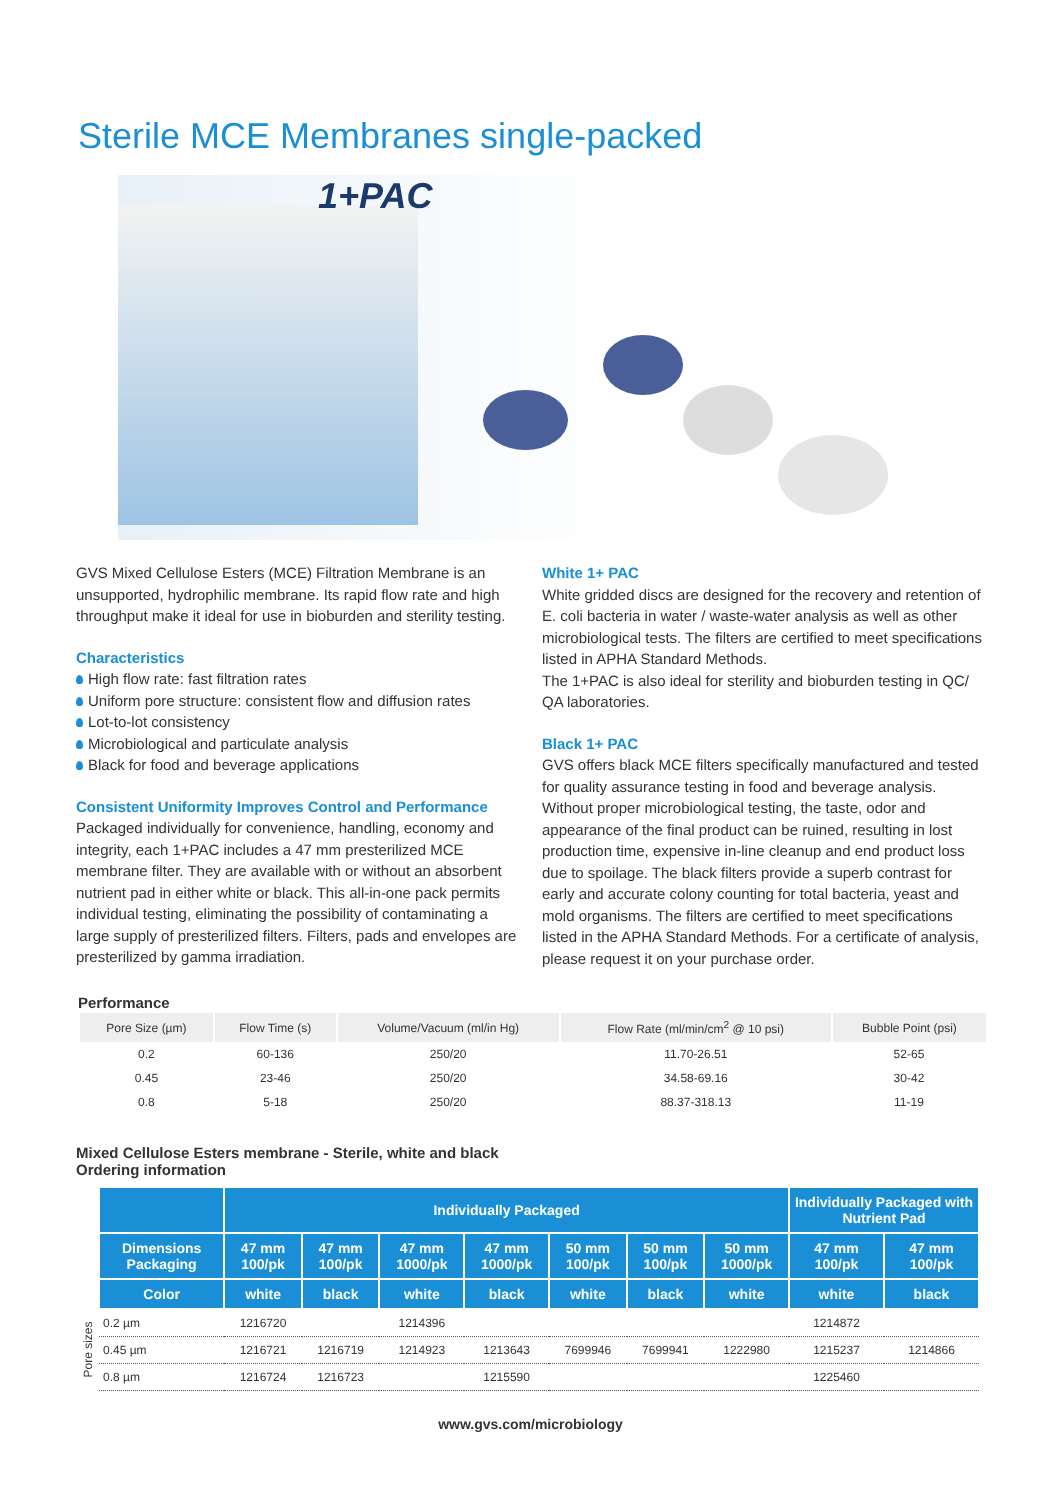Sterile MCE Membranes single-packed
1+PAC
GVS Mixed Cellulose Esters (MCE) Filtration Membrane is an unsupported, hydrophilic membrane. Its rapid flow rate and high throughput make it ideal for use in bioburden and sterility testing.
Characteristics
High flow rate: fast filtration rates
Uniform pore structure: consistent flow and diffusion rates
Lot-to-lot consistency
Microbiological and particulate analysis
Black for food and beverage applications
Consistent Uniformity Improves Control and Performance
Packaged individually for convenience, handling, economy and integrity, each 1+PAC includes a 47 mm presterilized MCE membrane filter. They are available with or without an absorbent nutrient pad in either white or black. This all-in-one pack permits individual testing, eliminating the possibility of contaminating a large supply of presterilized filters. Filters, pads and envelopes are presterilized by gamma irradiation.
White 1+ PAC
White gridded discs are designed for the recovery and retention of E. coli bacteria in water / waste-water analysis as well as other microbiological tests. The filters are certified to meet specifications listed in APHA Standard Methods.
The 1+PAC is also ideal for sterility and bioburden testing in QC/ QA laboratories.
Black 1+ PAC
GVS offers black MCE filters specifically manufactured and tested for quality assurance testing in food and beverage analysis. Without proper microbiological testing, the taste, odor and appearance of the final product can be ruined, resulting in lost production time, expensive in-line cleanup and end product loss due to spoilage. The black filters provide a superb contrast for early and accurate colony counting for total bacteria, yeast and mold organisms. The filters are certified to meet specifications listed in the APHA Standard Methods. For a certificate of analysis, please request it on your purchase order.
Performance
| Pore Size (µm) | Flow Time (s) | Volume/Vacuum (ml/in Hg) | Flow Rate (ml/min/cm<sup>2</sup> @ 10 psi) | Bubble Point (psi) |
| --- | --- | --- | --- | --- |
| 0.2 | 60-136 | 250/20 | 11.70-26.51 | 52-65 |
| 0.45 | 23-46 | 250/20 | 34.58-69.16 | 30-42 |
| 0.8 | 5-18 | 250/20 | 88.37-318.13 | 11-19 |
Mixed Cellulose Esters membrane - Sterile, white and black
Ordering information
| | | Individually Packaged | | | | | | | Individually Packaged with Nutrient Pad | |
| --- | --- | --- | --- | --- | --- | --- | --- | --- | --- | --- |
| | Dimensions Packaging | 47 mm 100/pk | 47 mm 100/pk | 47 mm 1000/pk | 47 mm 1000/pk | 50 mm 100/pk | 50 mm 100/pk | 50 mm 1000/pk | 47 mm 100/pk | 47 mm 100/pk |
| | Color | white | black | white | black | white | black | white | white | black |
| Pore sizes | 0.2 µm | 1216720 | | 1214396 | | | | | 1214872 | |
| | 0.45 µm | 1216721 | 1216719 | 1214923 | 1213643 | 7699946 | 7699941 | 1222980 | 1215237 | 1214866 |
| | 0.8 µm | 1216724 | 1216723 | | 1215590 | | | | 1225460 | |
www.gvs.com/microbiology